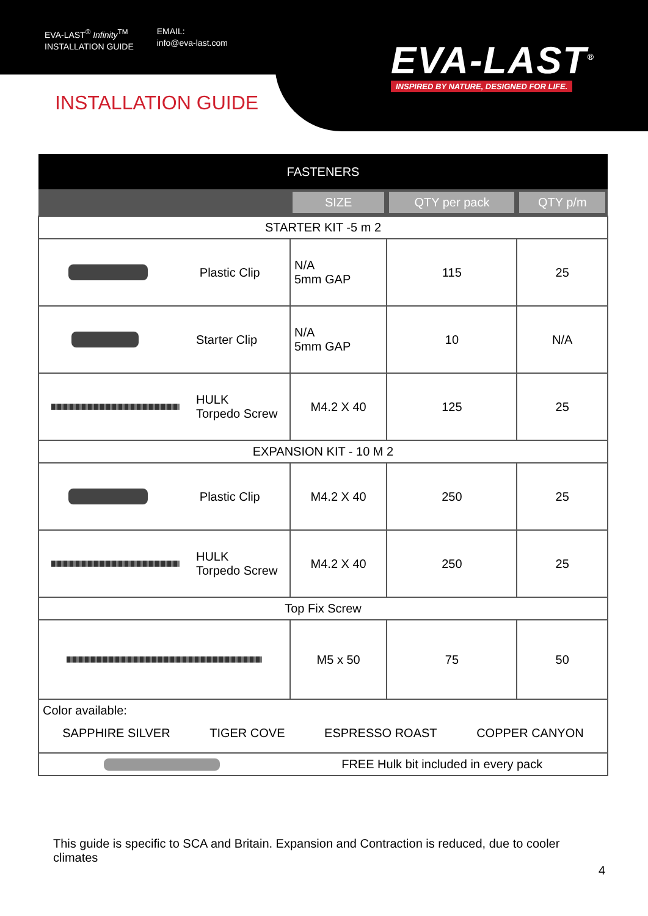EVA-LAST<sup>®</sup> Infinity<sup>TM</sup>
INSTALLATION GUIDE
EMAIL:
info@eva-last.com
EVA-LAST<sup>®</sup>
INSPIRED BY NATURE, DESIGNED FOR LIFE.
INSTALLATION GUIDE
| FASTENERS | | | |
| --- | --- | --- | --- |
| | SIZE | QTY per pack | QTY p/m |
| STARTER KIT -5 m 2 | | | |
| Plastic Clip | N/A 5mm GAP | 115 | 25 |
| Starter Clip | N/A 5mm GAP | 10 | N/A |
| HULK Torpedo Screw | M4.2 X 40 | 125 | 25 |
| EXPANSION KIT - 10 M 2 | | | |
| Plastic Clip | M4.2 X 40 | 250 | 25 |
| HULK Torpedo Screw | M4.2 X 40 | 250 | 25 |
| Top Fix Screw | | | |
| | M5 x 50 | 75 | 50 |
| Color available: SAPPHIRE SILVER TIGER COVE ESPRESSO ROAST COPPER CANYON | | | |
| FREE Hulk bit included in every pack | | | |
This guide is specific to SCA and Britain. Expansion and Contraction is reduced, due to cooler climates
4